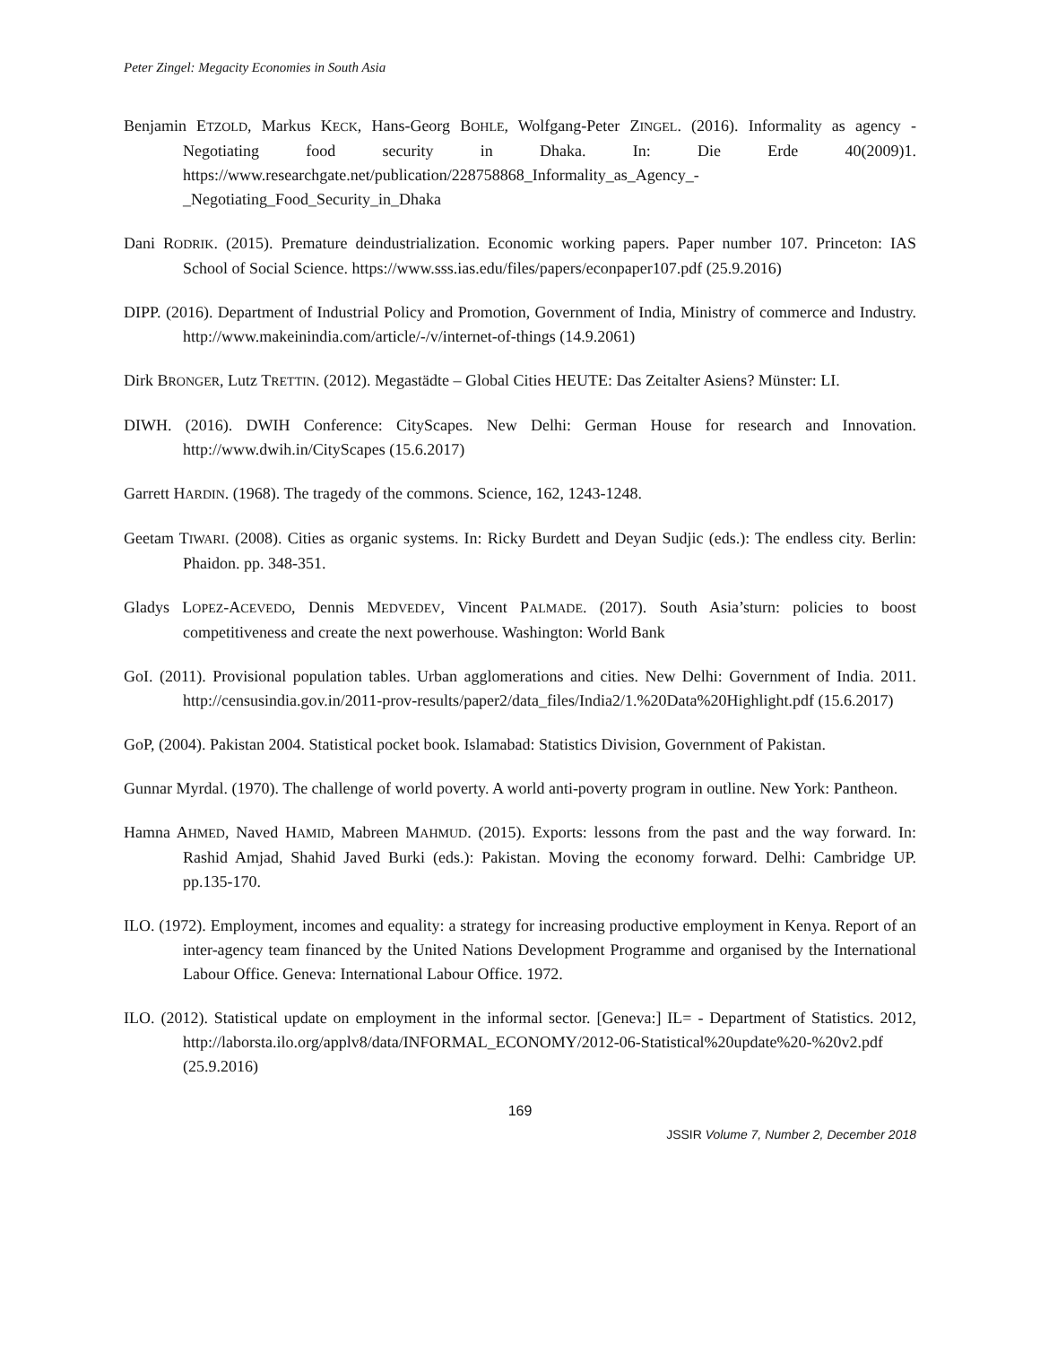Peter Zingel: Megacity Economies in South Asia
Benjamin ETZOLD, Markus KECK, Hans-Georg BOHLE, Wolfgang-Peter ZINGEL. (2016). Informality as agency - Negotiating food security in Dhaka. In: Die Erde 40(2009)1. https://www.researchgate.net/publication/228758868_Informality_as_Agency_-_Negotiating_Food_Security_in_Dhaka
Dani RODRIK. (2015). Premature deindustrialization. Economic working papers. Paper number 107. Princeton: IAS School of Social Science. https://www.sss.ias.edu/files/papers/econpaper107.pdf (25.9.2016)
DIPP. (2016). Department of Industrial Policy and Promotion, Government of India, Ministry of commerce and Industry. http://www.makeinindia.com/article/-/v/internet-of-things (14.9.2061)
Dirk BRONGER, Lutz TRETTIN. (2012). Megastädte – Global Cities HEUTE: Das Zeitalter Asiens? Münster: LI.
DIWH. (2016). DWIH Conference: CityScapes. New Delhi: German House for research and Innovation. http://www.dwih.in/CityScapes (15.6.2017)
Garrett HARDIN. (1968). The tragedy of the commons. Science, 162, 1243-1248.
Geetam TIWARI. (2008). Cities as organic systems. In: Ricky Burdett and Deyan Sudjic (eds.): The endless city. Berlin: Phaidon. pp. 348-351.
Gladys LOPEZ-ACEVEDO, Dennis MEDVEDEV, Vincent PALMADE. (2017). South Asia’sturn: policies to boost competitiveness and create the next powerhouse. Washington: World Bank
GoI. (2011). Provisional population tables. Urban agglomerations and cities. New Delhi: Government of India. 2011. http://censusindia.gov.in/2011-prov-results/paper2/data_files/India2/1.%20Data%20Highlight.pdf (15.6.2017)
GoP, (2004). Pakistan 2004. Statistical pocket book. Islamabad: Statistics Division, Government of Pakistan.
Gunnar Myrdal. (1970). The challenge of world poverty. A world anti-poverty program in outline. New York: Pantheon.
Hamna AHMED, Naved HAMID, Mabreen MAHMUD. (2015). Exports: lessons from the past and the way forward. In: Rashid Amjad, Shahid Javed Burki (eds.): Pakistan. Moving the economy forward. Delhi: Cambridge UP. pp.135-170.
ILO. (1972). Employment, incomes and equality: a strategy for increasing productive employment in Kenya. Report of an inter-agency team financed by the United Nations Development Programme and organised by the International Labour Office. Geneva: International Labour Office. 1972.
ILO. (2012). Statistical update on employment in the informal sector. [Geneva:] IL= - Department of Statistics. 2012, http://laborsta.ilo.org/applv8/data/INFORMAL_ECONOMY/2012-06-Statistical%20update%20-%20v2.pdf (25.9.2016)
169
JSSIR Volume 7, Number 2, December 2018